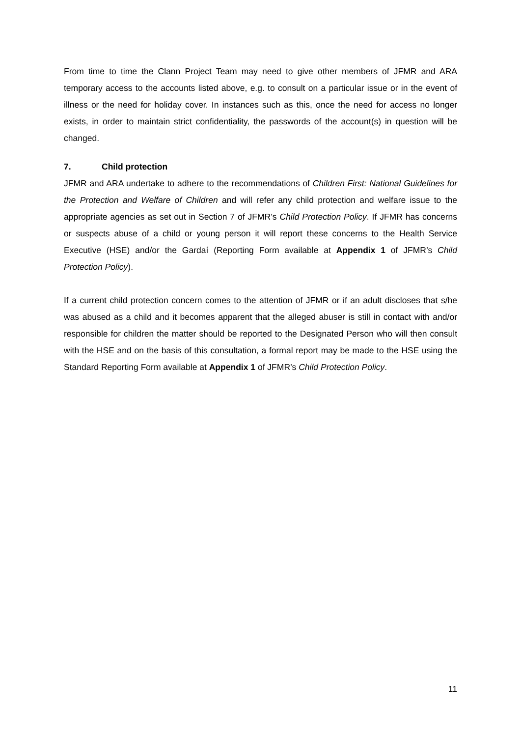From time to time the Clann Project Team may need to give other members of JFMR and ARA temporary access to the accounts listed above, e.g. to consult on a particular issue or in the event of illness or the need for holiday cover. In instances such as this, once the need for access no longer exists, in order to maintain strict confidentiality, the passwords of the account(s) in question will be changed.
7. Child protection
JFMR and ARA undertake to adhere to the recommendations of Children First: National Guidelines for the Protection and Welfare of Children and will refer any child protection and welfare issue to the appropriate agencies as set out in Section 7 of JFMR’s Child Protection Policy. If JFMR has concerns or suspects abuse of a child or young person it will report these concerns to the Health Service Executive (HSE) and/or the Gardaí (Reporting Form available at Appendix 1 of JFMR’s Child Protection Policy).
If a current child protection concern comes to the attention of JFMR or if an adult discloses that s/he was abused as a child and it becomes apparent that the alleged abuser is still in contact with and/or responsible for children the matter should be reported to the Designated Person who will then consult with the HSE and on the basis of this consultation, a formal report may be made to the HSE using the Standard Reporting Form available at Appendix 1 of JFMR’s Child Protection Policy.
11